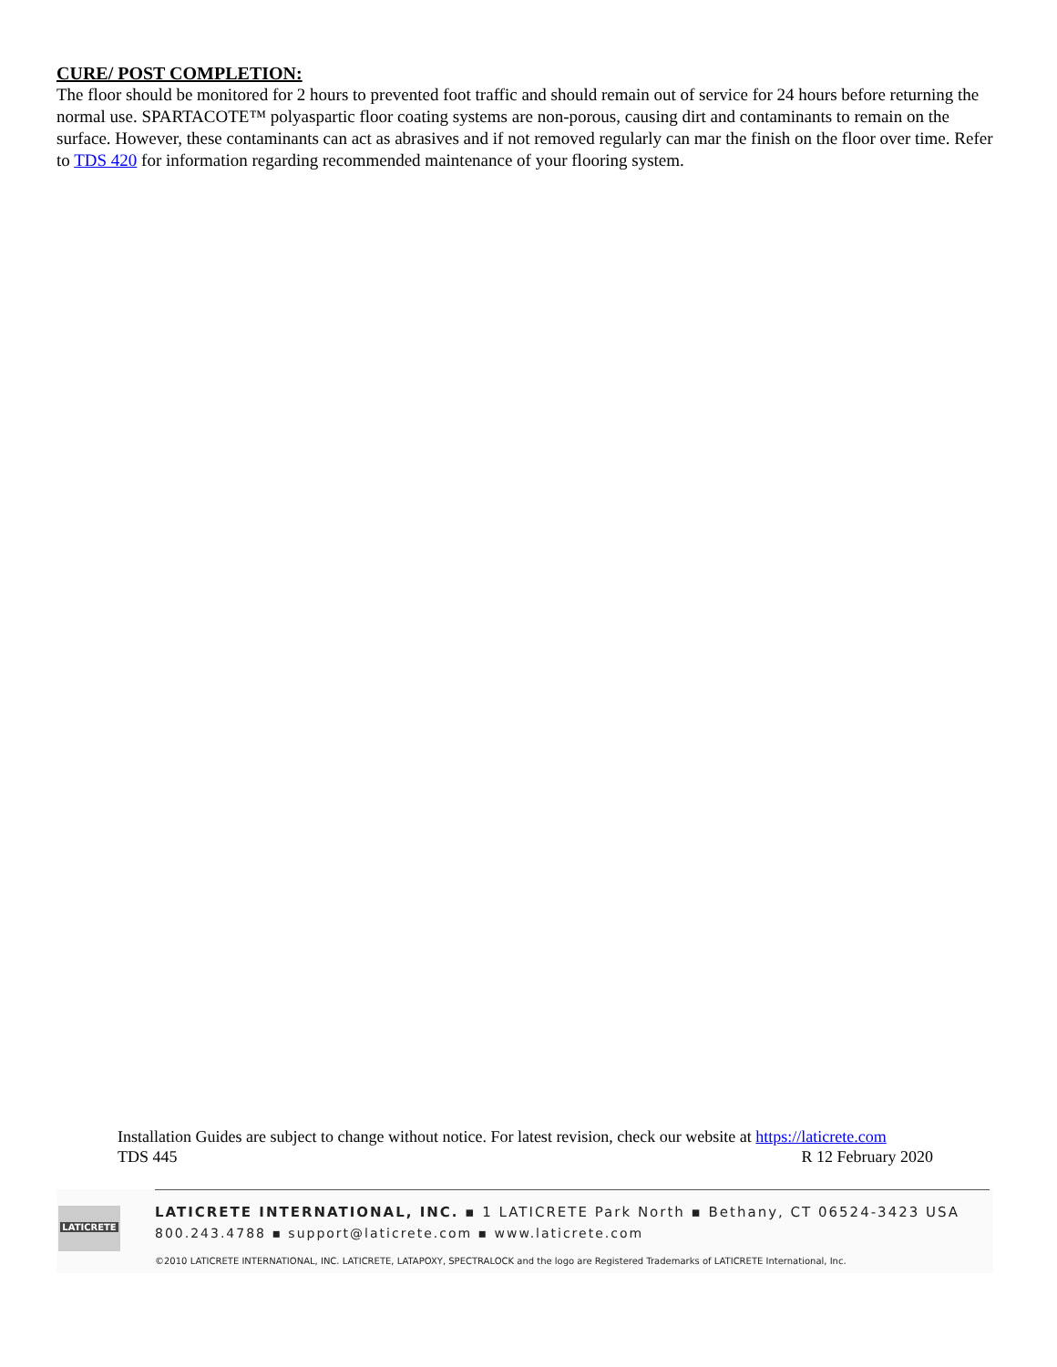CURE/ POST COMPLETION:
The floor should be monitored for 2 hours to prevented foot traffic and should remain out of service for 24 hours before returning the normal use. SPARTACOTE™ polyaspartic floor coating systems are non-porous, causing dirt and contaminants to remain on the surface. However, these contaminants can act as abrasives and if not removed regularly can mar the finish on the floor over time. Refer to TDS 420 for information regarding recommended maintenance of your flooring system.
Installation Guides are subject to change without notice. For latest revision, check our website at https://laticrete.com
TDS 445 R 12 February 2020
LATICRETE
LATICRETE INTERNATIONAL, INC. ▪ 1 LATICRETE Park North ▪ Bethany, CT 06524-3423 USA
800.243.4788 ▪ support@laticrete.com ▪ www.laticrete.com
©2010 LATICRETE INTERNATIONAL, INC. LATICRETE, LATAPOXY, SPECTRALOCK and the logo are Registered Trademarks of LATICRETE International, Inc.